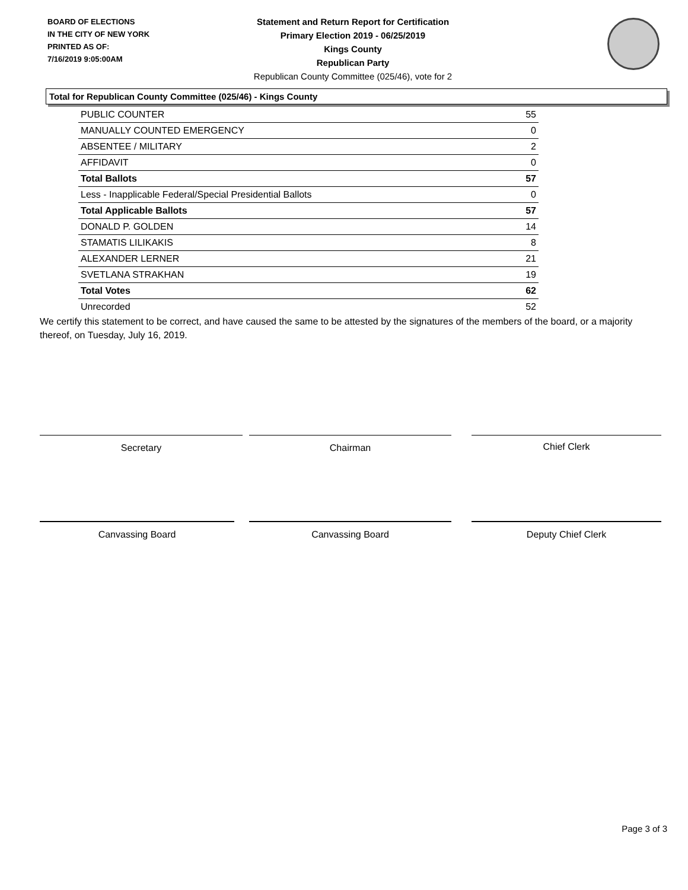BOARD OF ELECTIONS
IN THE CITY OF NEW YORK
PRINTED AS OF:
7/16/2019 9:05:00AM
Statement and Return Report for Certification
Primary Election 2019 - 06/25/2019
Kings County
Republican Party
Republican County Committee (025/46), vote for 2
Total for Republican County Committee (025/46) - Kings County
| PUBLIC COUNTER | 55 |
| MANUALLY COUNTED EMERGENCY | 0 |
| ABSENTEE / MILITARY | 2 |
| AFFIDAVIT | 0 |
| Total Ballots | 57 |
| Less - Inapplicable Federal/Special Presidential Ballots | 0 |
| Total Applicable Ballots | 57 |
| DONALD P. GOLDEN | 14 |
| STAMATIS LILIKAKIS | 8 |
| ALEXANDER LERNER | 21 |
| SVETLANA STRAKHAN | 19 |
| Total Votes | 62 |
| Unrecorded | 52 |
We certify this statement to be correct, and have caused the same to be attested by the signatures of the members of the board, or a majority thereof, on Tuesday, July 16, 2019.
Secretary Chairman Chief Clerk
Canvassing Board Canvassing Board Deputy Chief Clerk
Page 3 of 3